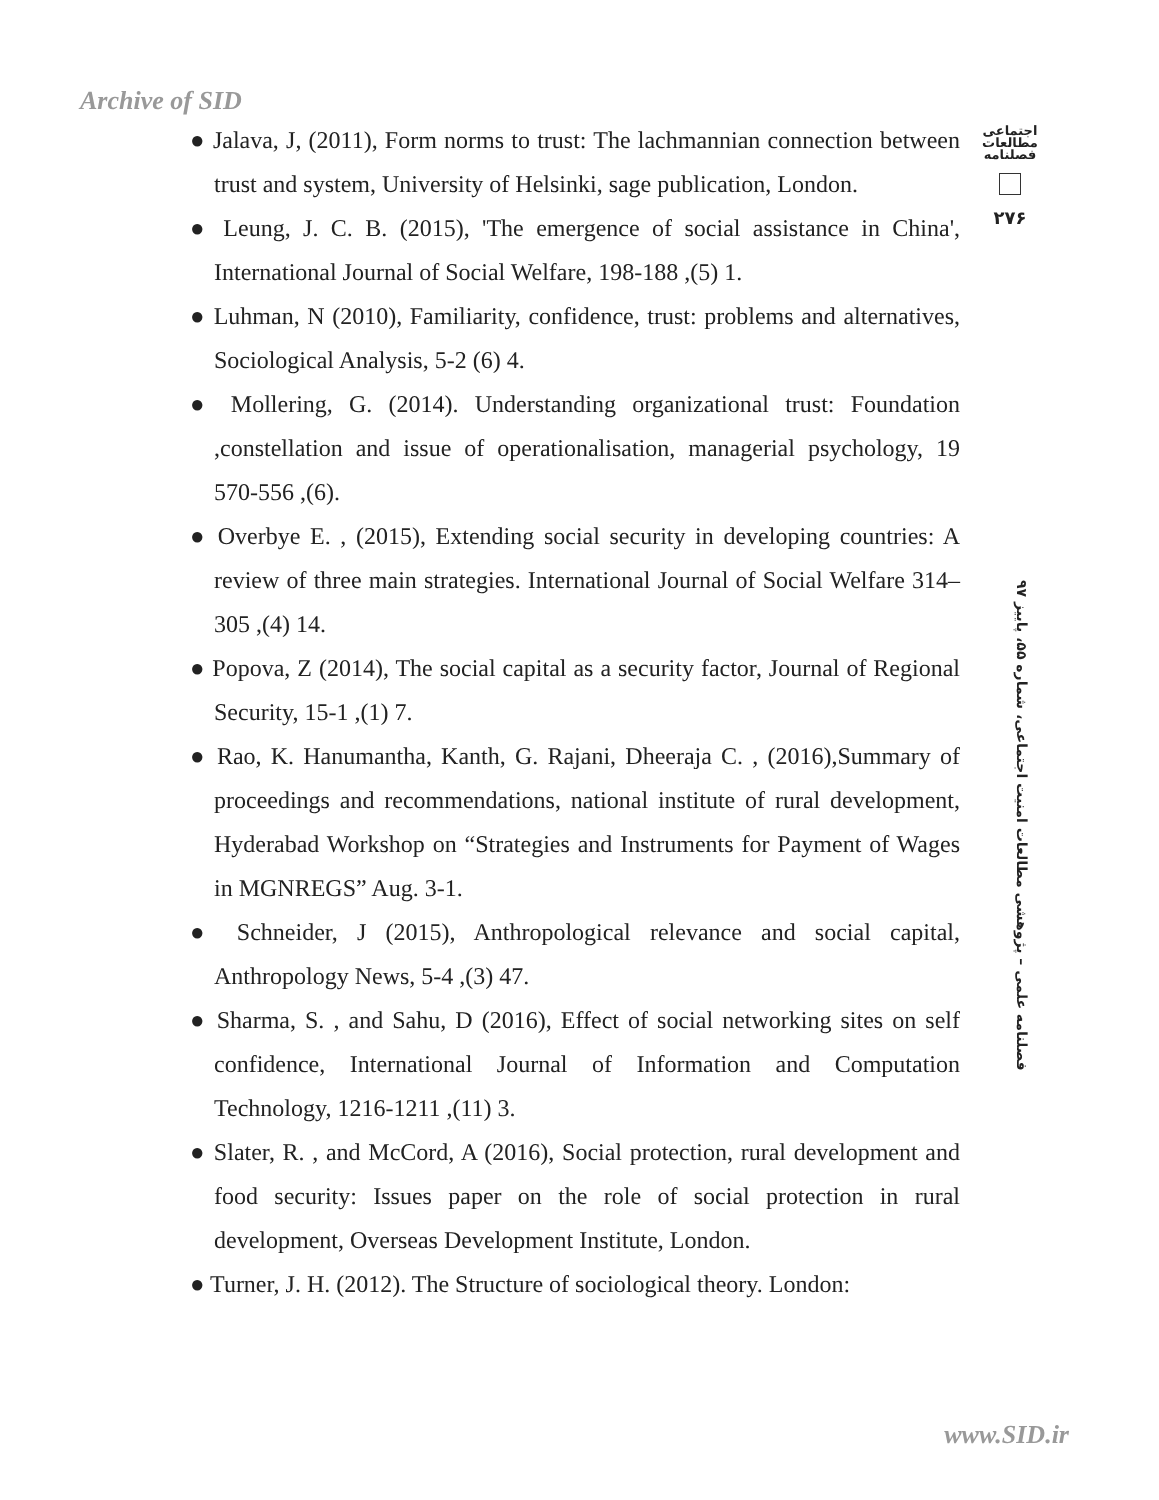Archive of SID
اجتماعی
مطالعات
فصلنامه
۲۷۶
فصلنامه علمی – پژوهشی مطالعات امنیت اجتماعی، شماره ۵۵، پاییز ۹۷
● Jalava, J, (2011), Form norms to trust: The lachmannian connection between trust and system, University of Helsinki, sage publication, London.
● Leung, J. C. B. (2015), 'The emergence of social assistance in China', International Journal of Social Welfare, 198-188 ,(5) 1.
● Luhman, N (2010), Familiarity, confidence, trust: problems and alternatives, Sociological Analysis, 5-2 (6) 4.
● Mollering, G. (2014). Understanding organizational trust: Foundation ,constellation and issue of operationalisation, managerial psychology, 19 570-556 ,(6).
● Overbye E. , (2015), Extending social security in developing countries: A review of three main strategies. International Journal of Social Welfare 314–305 ,(4) 14.
● Popova, Z (2014), The social capital as a security factor, Journal of Regional Security, 15-1 ,(1) 7.
● Rao, K. Hanumantha, Kanth, G. Rajani, Dheeraja C. , (2016),Summary of proceedings and recommendations, national institute of rural development, Hyderabad Workshop on “Strategies and Instruments for Payment of Wages in MGNREGS” Aug. 3-1.
● Schneider, J (2015), Anthropological relevance and social capital, Anthropology News, 5-4 ,(3) 47.
● Sharma, S. , and Sahu, D (2016), Effect of social networking sites on self confidence, International Journal of Information and Computation Technology, 1216-1211 ,(11) 3.
● Slater, R. , and McCord, A (2016), Social protection, rural development and food security: Issues paper on the role of social protection in rural development, Overseas Development Institute, London.
● Turner, J. H. (2012). The Structure of sociological theory. London:
www.SID.ir